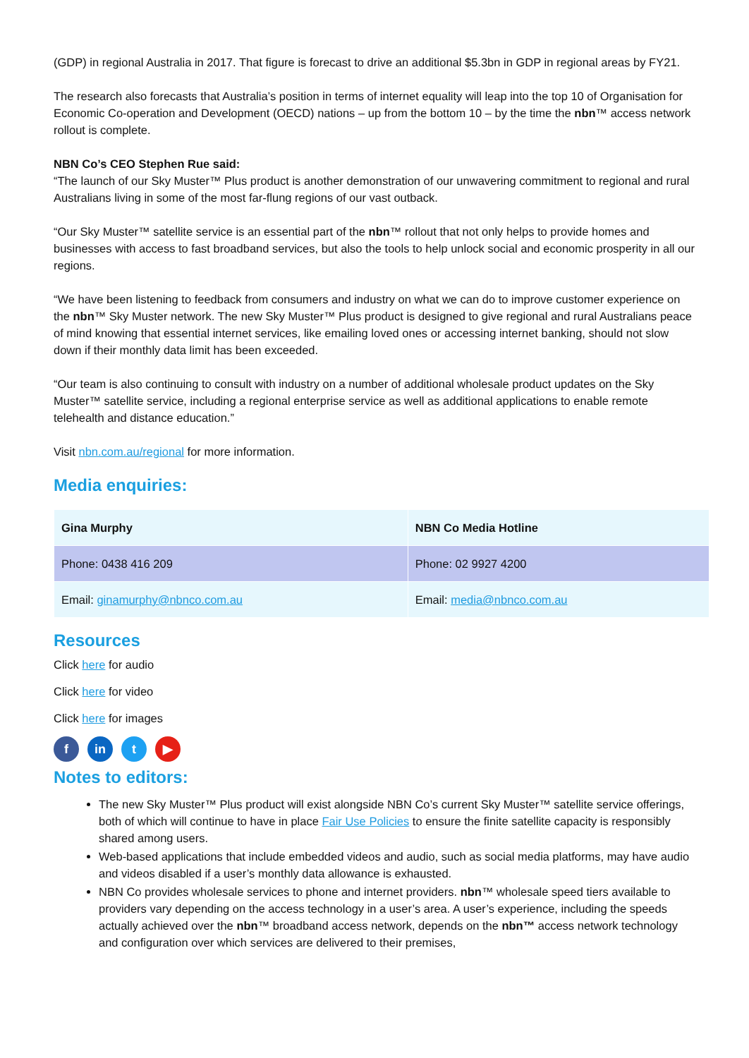(GDP) in regional Australia in 2017. That figure is forecast to drive an additional $5.3bn in GDP in regional areas by FY21.
The research also forecasts that Australia’s position in terms of internet equality will leap into the top 10 of Organisation for Economic Co-operation and Development (OECD) nations – up from the bottom 10 – by the time the nbn™ access network rollout is complete.
NBN Co’s CEO Stephen Rue said:
“The launch of our Sky Muster™ Plus product is another demonstration of our unwavering commitment to regional and rural Australians living in some of the most far-flung regions of our vast outback.
“Our Sky Muster™ satellite service is an essential part of the nbn™ rollout that not only helps to provide homes and businesses with access to fast broadband services, but also the tools to help unlock social and economic prosperity in all our regions.
“We have been listening to feedback from consumers and industry on what we can do to improve customer experience on the nbn™ Sky Muster network. The new Sky Muster™ Plus product is designed to give regional and rural Australians peace of mind knowing that essential internet services, like emailing loved ones or accessing internet banking, should not slow down if their monthly data limit has been exceeded.
“Our team is also continuing to consult with industry on a number of additional wholesale product updates on the Sky Muster™ satellite service, including a regional enterprise service as well as additional applications to enable remote telehealth and distance education.”
Visit nbn.com.au/regional for more information.
Media enquiries:
| Gina Murphy | NBN Co Media Hotline |
| Phone: 0438 416 209 | Phone: 02 9927 4200 |
| Email: ginamurphy@nbnco.com.au | Email: media@nbnco.com.au |
Resources
Click here for audio
Click here for video
Click here for images
fin t ▶
Notes to editors:
The new Sky Muster™ Plus product will exist alongside NBN Co’s current Sky Muster™ satellite service offerings, both of which will continue to have in place Fair Use Policies to ensure the finite satellite capacity is responsibly shared among users.
Web-based applications that include embedded videos and audio, such as social media platforms, may have audio and videos disabled if a user’s monthly data allowance is exhausted.
NBN Co provides wholesale services to phone and internet providers. nbn™ wholesale speed tiers available to providers vary depending on the access technology in a user’s area. A user’s experience, including the speeds actually achieved over the nbn™ broadband access network, depends on the nbn™ access network technology and configuration over which services are delivered to their premises,